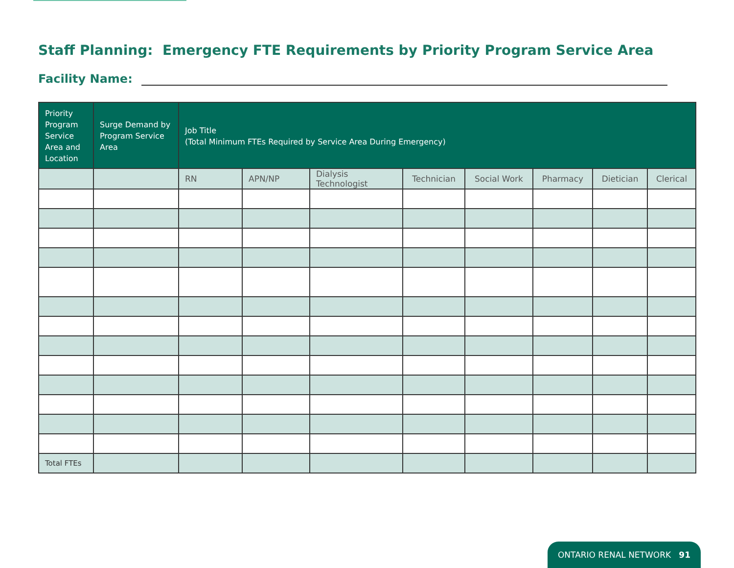Staff Planning: Emergency FTE Requirements by Priority Program Service Area
Facility Name:
| Priority Program Service Area and Location | Surge Demand by Program Service Area | Job Title (Total Minimum FTEs Required by Service Area During Emergency) | | | | | | | |
| --- | --- | --- | --- | --- | --- | --- | --- | --- | --- |
| | | RN | APN/NP | Dialysis Technologist | Technician | Social Work | Pharmacy | Dietician | Clerical |
| Total FTEs | | | | | | | | | |
ONTARIO RENAL NETWORK 91